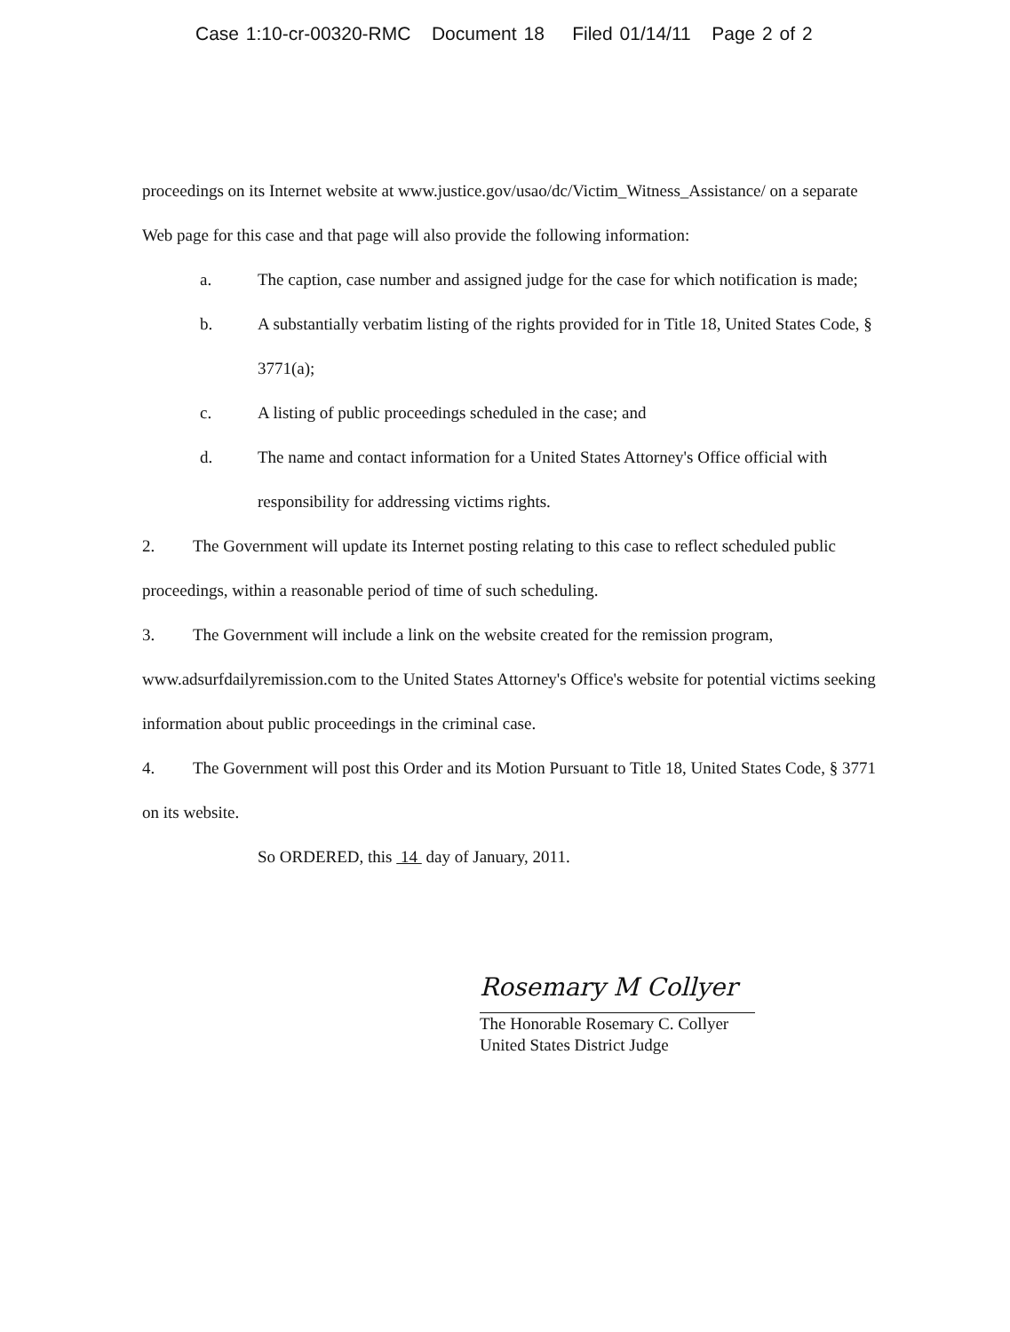Case 1:10-cr-00320-RMC Document 18 Filed 01/14/11 Page 2 of 2
proceedings on its Internet website at www.justice.gov/usao/dc/Victim_Witness_Assistance/ on a separate Web page for this case and that page will also provide the following information:
a. The caption, case number and assigned judge for the case for which notification is made;
b. A substantially verbatim listing of the rights provided for in Title 18, United States Code, § 3771(a);
c. A listing of public proceedings scheduled in the case; and
d. The name and contact information for a United States Attorney's Office official with responsibility for addressing victims rights.
2. The Government will update its Internet posting relating to this case to reflect scheduled public proceedings, within a reasonable period of time of such scheduling.
3. The Government will include a link on the website created for the remission program, www.adsurfdailyremission.com to the United States Attorney's Office's website for potential victims seeking information about public proceedings in the criminal case.
4. The Government will post this Order and its Motion Pursuant to Title 18, United States Code, § 3771 on its website.
So ORDERED, this 14 day of January, 2011.
Rosemary M Collyer
The Honorable Rosemary C. Collyer
United States District Judge